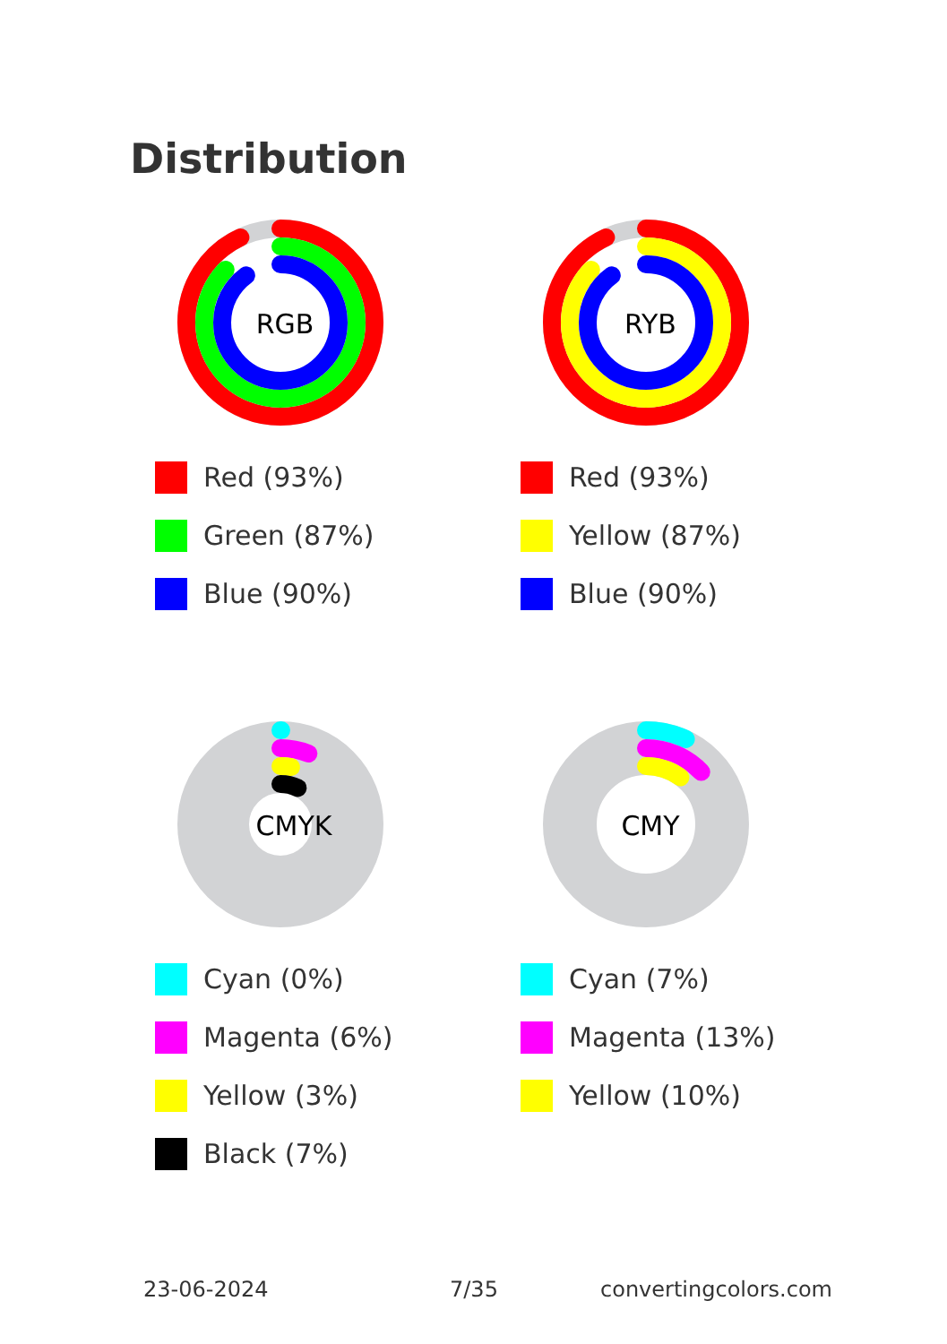Distribution
RGB
Red (93%)
Green (87%)
Blue (90%)
RYB
Red (93%)
Yellow (87%)
Blue (90%)
CMYK
Cyan (0%)
Magenta (6%)
Yellow (3%)
Black (7%)
CMY
Cyan (7%)
Magenta (13%)
Yellow (10%)
23-06-2024 7/35 convertingcolors.com